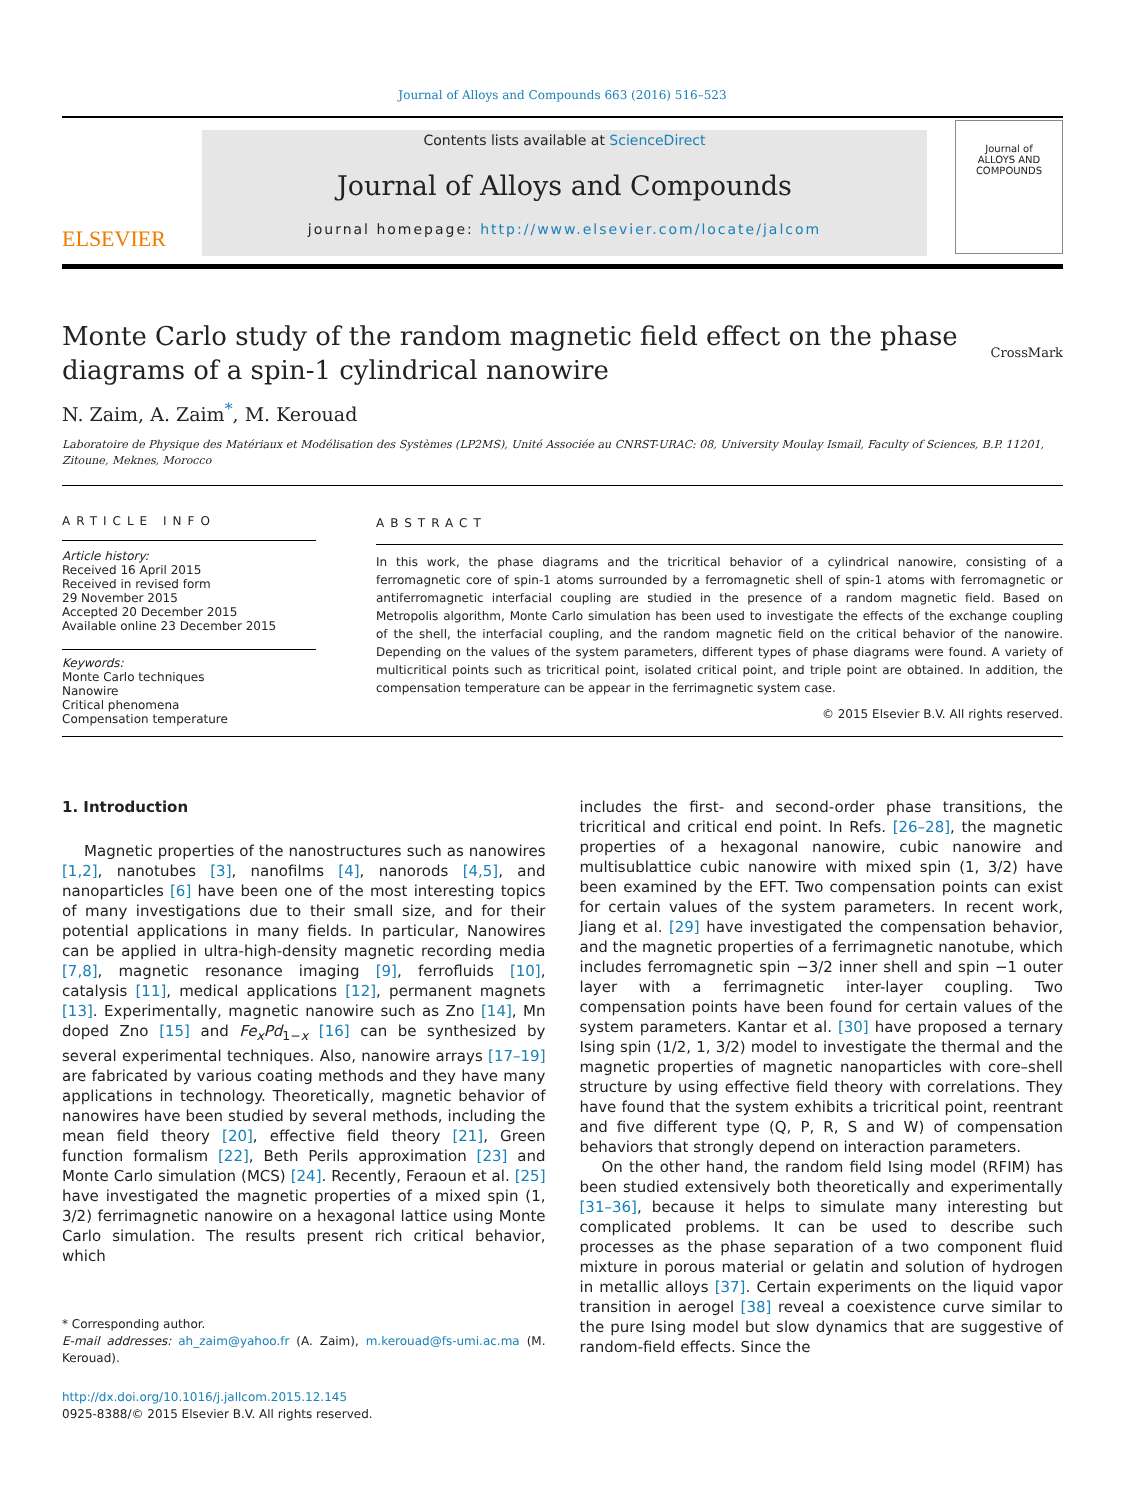Journal of Alloys and Compounds 663 (2016) 516–523
ELSEVIER
Contents lists available at ScienceDirect
Journal of Alloys and Compounds
journal homepage: http://www.elsevier.com/locate/jalcom
Journal of
ALLOYS AND COMPOUNDS
Monte Carlo study of the random magnetic field effect on the phase
diagrams of a spin-1 cylindrical nanowire CrossMark
N. Zaim, A. Zaim<sup>*</sup>, M. Kerouad
Laboratoire de Physique des Matériaux et Modélisation des Systèmes (LP2MS), Unité Associée au CNRST-URAC: 08, University Moulay Ismail, Faculty of Sciences, B.P. 11201, Zitoune, Meknes, Morocco
ARTICLE INFO
Article history:
Received 16 April 2015
Received in revised form
29 November 2015
Accepted 20 December 2015
Available online 23 December 2015
Keywords:
Monte Carlo techniques
Nanowire
Critical phenomena
Compensation temperature
ABSTRACT
In this work, the phase diagrams and the tricritical behavior of a cylindrical nanowire, consisting of a ferromagnetic core of spin-1 atoms surrounded by a ferromagnetic shell of spin-1 atoms with ferromagnetic or antiferromagnetic interfacial coupling are studied in the presence of a random magnetic field. Based on Metropolis algorithm, Monte Carlo simulation has been used to investigate the effects of the exchange coupling of the shell, the interfacial coupling, and the random magnetic field on the critical behavior of the nanowire. Depending on the values of the system parameters, different types of phase diagrams were found. A variety of multicritical points such as tricritical point, isolated critical point, and triple point are obtained. In addition, the compensation temperature can be appear in the ferrimagnetic system case.
© 2015 Elsevier B.V. All rights reserved.
1. Introduction
Magnetic properties of the nanostructures such as nanowires [1,2], nanotubes [3], nanofilms [4], nanorods [4,5], and nanoparticles [6] have been one of the most interesting topics of many investigations due to their small size, and for their potential applications in many fields. In particular, Nanowires can be applied in ultra-high-density magnetic recording media [7,8], magnetic resonance imaging [9], ferrofluids [10], catalysis [11], medical applications [12], permanent magnets [13]. Experimentally, magnetic nanowire such as Zno [14], Mn doped Zno [15] and Fe<sub>x</sub>Pd<sub>1−x</sub> [16] can be synthesized by several experimental techniques. Also, nanowire arrays [17–19] are fabricated by various coating methods and they have many applications in technology. Theoretically, magnetic behavior of nanowires have been studied by several methods, including the mean field theory [20], effective field theory [21], Green function formalism [22], Beth Perils approximation [23] and Monte Carlo simulation (MCS) [24]. Recently, Feraoun et al. [25] have investigated the magnetic properties of a mixed spin (1, 3/2) ferrimagnetic nanowire on a hexagonal lattice using Monte Carlo simulation. The results present rich critical behavior, which
* Corresponding author.
E-mail addresses: ah_zaim@yahoo.fr (A. Zaim), m.kerouad@fs-umi.ac.ma (M. Kerouad).
http://dx.doi.org/10.1016/j.jallcom.2015.12.145
0925-8388/© 2015 Elsevier B.V. All rights reserved.
includes the first- and second-order phase transitions, the tricritical and critical end point. In Refs. [26–28], the magnetic properties of a hexagonal nanowire, cubic nanowire and multisublattice cubic nanowire with mixed spin (1, 3/2) have been examined by the EFT. Two compensation points can exist for certain values of the system parameters. In recent work, Jiang et al. [29] have investigated the compensation behavior, and the magnetic properties of a ferrimagnetic nanotube, which includes ferromagnetic spin −3/2 inner shell and spin −1 outer layer with a ferrimagnetic inter-layer coupling. Two compensation points have been found for certain values of the system parameters. Kantar et al. [30] have proposed a ternary Ising spin (1/2, 1, 3/2) model to investigate the thermal and the magnetic properties of magnetic nanoparticles with core–shell structure by using effective field theory with correlations. They have found that the system exhibits a tricritical point, reentrant and five different type (Q, P, R, S and W) of compensation behaviors that strongly depend on interaction parameters.
On the other hand, the random field Ising model (RFIM) has been studied extensively both theoretically and experimentally [31–36], because it helps to simulate many interesting but complicated problems. It can be used to describe such processes as the phase separation of a two component fluid mixture in porous material or gelatin and solution of hydrogen in metallic alloys [37]. Certain experiments on the liquid vapor transition in aerogel [38] reveal a coexistence curve similar to the pure Ising model but slow dynamics that are suggestive of random-field effects. Since the